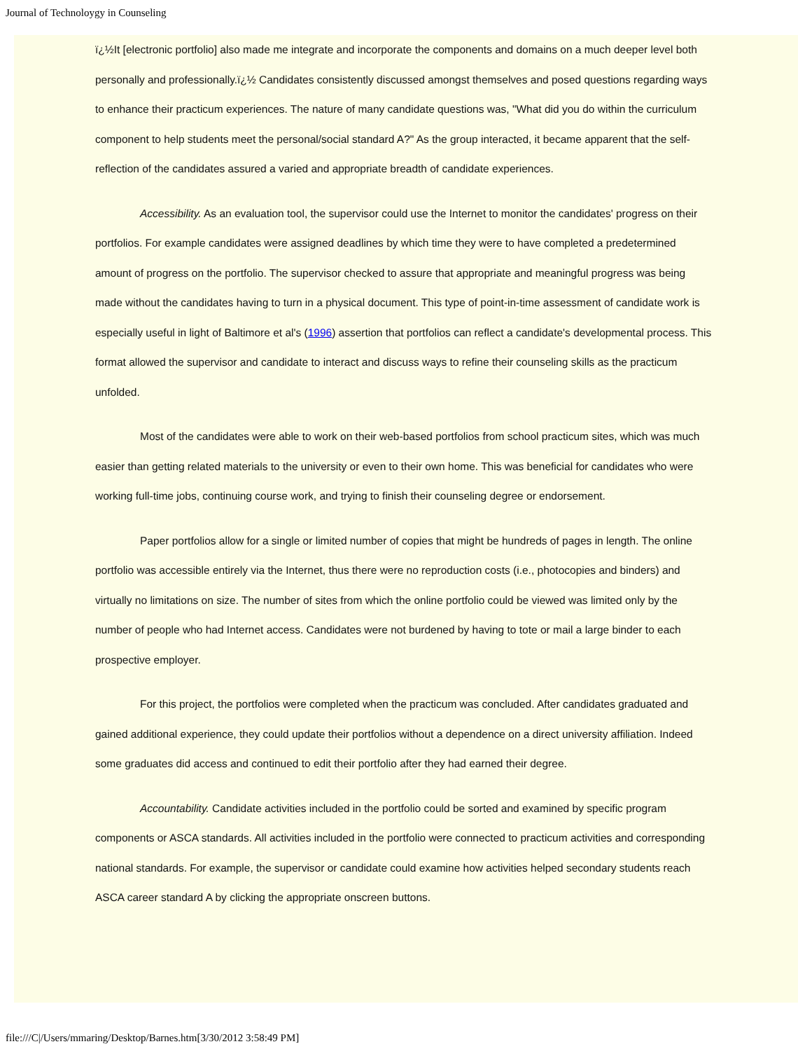Journal of Technoloygy in Counseling
ï¿½It [electronic portfolio] also made me integrate and incorporate the components and domains on a much deeper level both personally and professionally.ï¿½ Candidates consistently discussed amongst themselves and posed questions regarding ways to enhance their practicum experiences. The nature of many candidate questions was, "What did you do within the curriculum component to help students meet the personal/social standard A?" As the group interacted, it became apparent that the self-reflection of the candidates assured a varied and appropriate breadth of candidate experiences.
Accessibility. As an evaluation tool, the supervisor could use the Internet to monitor the candidates' progress on their portfolios. For example candidates were assigned deadlines by which time they were to have completed a predetermined amount of progress on the portfolio. The supervisor checked to assure that appropriate and meaningful progress was being made without the candidates having to turn in a physical document. This type of point-in-time assessment of candidate work is especially useful in light of Baltimore et al's (1996) assertion that portfolios can reflect a candidate's developmental process. This format allowed the supervisor and candidate to interact and discuss ways to refine their counseling skills as the practicum unfolded.
Most of the candidates were able to work on their web-based portfolios from school practicum sites, which was much easier than getting related materials to the university or even to their own home. This was beneficial for candidates who were working full-time jobs, continuing course work, and trying to finish their counseling degree or endorsement.
Paper portfolios allow for a single or limited number of copies that might be hundreds of pages in length. The online portfolio was accessible entirely via the Internet, thus there were no reproduction costs (i.e., photocopies and binders) and virtually no limitations on size. The number of sites from which the online portfolio could be viewed was limited only by the number of people who had Internet access. Candidates were not burdened by having to tote or mail a large binder to each prospective employer.
For this project, the portfolios were completed when the practicum was concluded. After candidates graduated and gained additional experience, they could update their portfolios without a dependence on a direct university affiliation. Indeed some graduates did access and continued to edit their portfolio after they had earned their degree.
Accountability. Candidate activities included in the portfolio could be sorted and examined by specific program components or ASCA standards. All activities included in the portfolio were connected to practicum activities and corresponding national standards. For example, the supervisor or candidate could examine how activities helped secondary students reach ASCA career standard A by clicking the appropriate onscreen buttons.
file:///C|/Users/mmaring/Desktop/Barnes.htm[3/30/2012 3:58:49 PM]